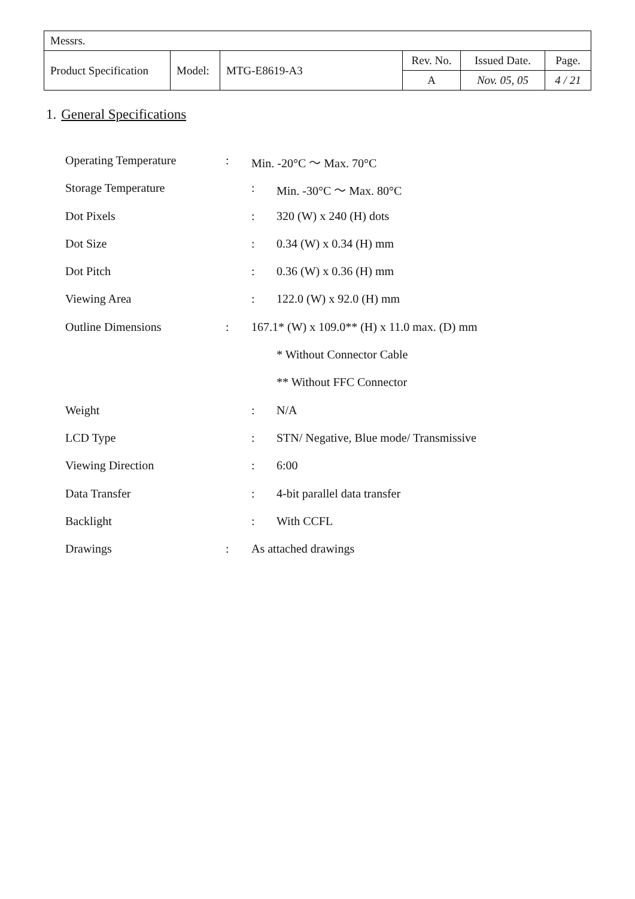| Messrs. | | | | | |
| Product Specification | Model: | MTG-E8619-A3 | Rev. No. | Issued Date. | Page. |
| | | | A | Nov. 05, 05 | 4 / 21 |
1. General Specifications
Operating Temperature: Min. -20°C ～ Max. 70°C
Storage Temperature: Min. -30°C ～ Max. 80°C
Dot Pixels: 320 (W) x 240 (H) dots
Dot Size: 0.34 (W) x 0.34 (H) mm
Dot Pitch: 0.36 (W) x 0.36 (H) mm
Viewing Area: 122.0 (W) x 92.0 (H) mm
Outline Dimensions: 167.1* (W) x 109.0** (H) x 11.0 max. (D) mm
* Without Connector Cable
** Without FFC Connector
Weight: N/A
LCD Type: STN/ Negative, Blue mode/ Transmissive
Viewing Direction: 6:00
Data Transfer: 4-bit parallel data transfer
Backlight: With CCFL
Drawings: As attached drawings